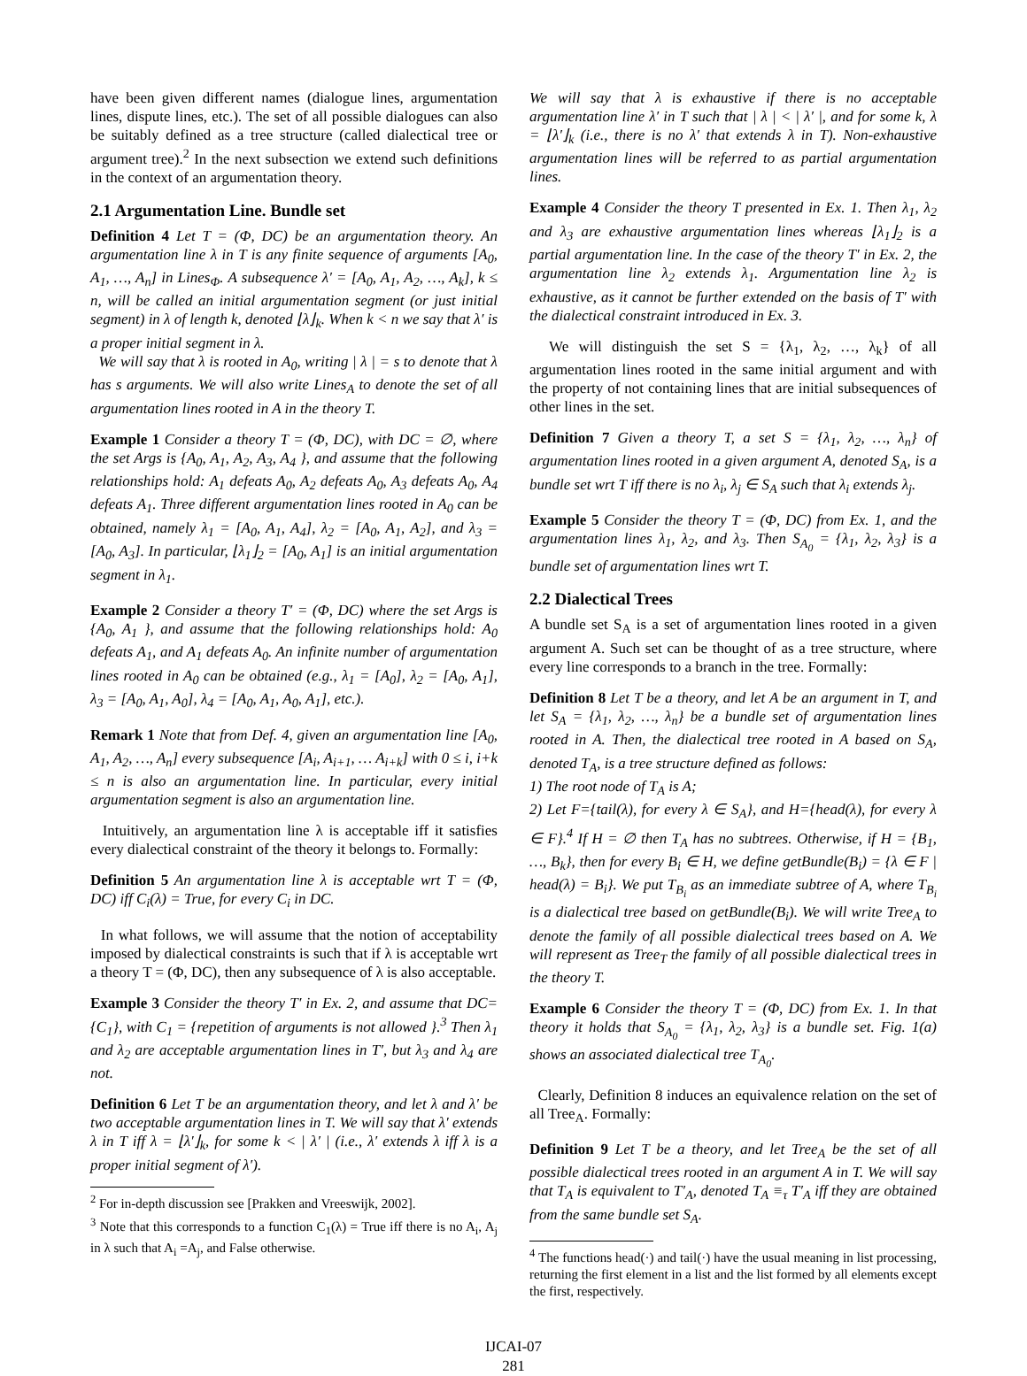have been given different names (dialogue lines, argumentation lines, dispute lines, etc.). The set of all possible dialogues can also be suitably defined as a tree structure (called dialectical tree or argument tree).<sup>2</sup> In the next subsection we extend such definitions in the context of an argumentation theory.
2.1 Argumentation Line. Bundle set
Definition 4 Let T = (Φ, DC) be an argumentation theory. An argumentation line λ in T is any finite sequence of arguments [A<sub>0</sub>, A<sub>1</sub>, …, A<sub>n</sub>] in Lines<sub>Φ</sub>. A subsequence λ′ = [A<sub>0</sub>, A<sub>1</sub>, A<sub>2</sub>, …, A<sub>k</sub>], k ≤ n, will be called an initial argumentation segment (or just initial segment) in λ of length k, denoted ⌊λ⌋<sub>k</sub>. When k < n we say that λ′ is a proper initial segment in λ.
We will say that λ is rooted in A<sub>0</sub>, writing | λ | = s to denote that λ has s arguments. We will also write Lines<sub>A</sub> to denote the set of all argumentation lines rooted in A in the theory T.
Example 1 Consider a theory T = (Φ, DC), with DC = ∅, where the set Args is {A<sub>0</sub>, A<sub>1</sub>, A<sub>2</sub>, A<sub>3</sub>, A<sub>4</sub> }, and assume that the following relationships hold: A<sub>1</sub> defeats A<sub>0</sub>, A<sub>2</sub> defeats A<sub>0</sub>, A<sub>3</sub> defeats A<sub>0</sub>, A<sub>4</sub> defeats A<sub>1</sub>. Three different argumentation lines rooted in A<sub>0</sub> can be obtained, namely λ<sub>1</sub> = [A<sub>0</sub>, A<sub>1</sub>, A<sub>4</sub>], λ<sub>2</sub> = [A<sub>0</sub>, A<sub>1</sub>, A<sub>2</sub>], and λ<sub>3</sub> = [A<sub>0</sub>, A<sub>3</sub>]. In particular, ⌊λ<sub>1</sub>⌋<sub>2</sub> = [A<sub>0</sub>, A<sub>1</sub>] is an initial argumentation segment in λ<sub>1</sub>.
Example 2 Consider a theory T′ = (Φ, DC) where the set Args is {A<sub>0</sub>, A<sub>1</sub> }, and assume that the following relationships hold: A<sub>0</sub> defeats A<sub>1</sub>, and A<sub>1</sub> defeats A<sub>0</sub>. An infinite number of argumentation lines rooted in A<sub>0</sub> can be obtained (e.g., λ<sub>1</sub> = [A<sub>0</sub>], λ<sub>2</sub> = [A<sub>0</sub>, A<sub>1</sub>], λ<sub>3</sub> = [A<sub>0</sub>, A<sub>1</sub>, A<sub>0</sub>], λ<sub>4</sub> = [A<sub>0</sub>, A<sub>1</sub>, A<sub>0</sub>, A<sub>1</sub>], etc.).
Remark 1 Note that from Def. 4, given an argumentation line [A<sub>0</sub>, A<sub>1</sub>, A<sub>2</sub>, …, A<sub>n</sub>] every subsequence [A<sub>i</sub>, A<sub>i+1</sub>, … A<sub>i+k</sub>] with 0 ≤ i, i+k ≤ n is also an argumentation line. In particular, every initial argumentation segment is also an argumentation line.
Intuitively, an argumentation line λ is acceptable iff it satisfies every dialectical constraint of the theory it belongs to. Formally:
Definition 5 An argumentation line λ is acceptable wrt T = (Φ, DC) iff C<sub>i</sub>(λ) = True, for every C<sub>i</sub> in DC.
In what follows, we will assume that the notion of acceptability imposed by dialectical constraints is such that if λ is acceptable wrt a theory T = (Φ, DC), then any subsequence of λ is also acceptable.
Example 3 Consider the theory T′ in Ex. 2, and assume that DC={C<sub>1</sub>}, with C<sub>1</sub> = {repetition of arguments is not allowed }.<sup>3</sup> Then λ<sub>1</sub> and λ<sub>2</sub> are acceptable argumentation lines in T′, but λ<sub>3</sub> and λ<sub>4</sub> are not.
Definition 6 Let T be an argumentation theory, and let λ and λ′ be two acceptable argumentation lines in T. We will say that λ′ extends λ in T iff λ = ⌊λ′⌋<sub>k</sub>, for some k < | λ′ | (i.e., λ′ extends λ iff λ is a proper initial segment of λ′).
<sup>2</sup> For in-depth discussion see [Prakken and Vreeswijk, 2002].
<sup>3</sup> Note that this corresponds to a function C<sub>1</sub>(λ) = True iff there is no A<sub>i</sub>, A<sub>j</sub> in λ such that A<sub>i</sub> =A<sub>j</sub>, and False otherwise.
We will say that λ is exhaustive if there is no acceptable argumentation line λ′ in T such that | λ | < | λ′ |, and for some k, λ = ⌊λ′⌋<sub>k</sub> (i.e., there is no λ′ that extends λ in T). Non-exhaustive argumentation lines will be referred to as partial argumentation lines.
Example 4 Consider the theory T presented in Ex. 1. Then λ<sub>1</sub>, λ<sub>2</sub> and λ<sub>3</sub> are exhaustive argumentation lines whereas ⌊λ<sub>1</sub>⌋<sub>2</sub> is a partial argumentation line. In the case of the theory T′ in Ex. 2, the argumentation line λ<sub>2</sub> extends λ<sub>1</sub>. Argumentation line λ<sub>2</sub> is exhaustive, as it cannot be further extended on the basis of T′ with the dialectical constraint introduced in Ex. 3.
We will distinguish the set S = {λ<sub>1</sub>, λ<sub>2</sub>, …, λ<sub>k</sub>} of all argumentation lines rooted in the same initial argument and with the property of not containing lines that are initial subsequences of other lines in the set.
Definition 7 Given a theory T, a set S = {λ<sub>1</sub>, λ<sub>2</sub>, …, λ<sub>n</sub>} of argumentation lines rooted in a given argument A, denoted S<sub>A</sub>, is a bundle set wrt T iff there is no λ<sub>i</sub>, λ<sub>j</sub> ∈ S<sub>A</sub> such that λ<sub>i</sub> extends λ<sub>j</sub>.
Example 5 Consider the theory T = (Φ, DC) from Ex. 1, and the argumentation lines λ<sub>1</sub>, λ<sub>2</sub>, and λ<sub>3</sub>. Then S<sub>A<sub>0</sub></sub> = {λ<sub>1</sub>, λ<sub>2</sub>, λ<sub>3</sub>} is a bundle set of argumentation lines wrt T.
2.2 Dialectical Trees
A bundle set S<sub>A</sub> is a set of argumentation lines rooted in a given argument A. Such set can be thought of as a tree structure, where every line corresponds to a branch in the tree. Formally:
Definition 8 Let T be a theory, and let A be an argument in T, and let S<sub>A</sub> = {λ<sub>1</sub>, λ<sub>2</sub>, …, λ<sub>n</sub>} be a bundle set of argumentation lines rooted in A. Then, the dialectical tree rooted in A based on S<sub>A</sub>, denoted T<sub>A</sub>, is a tree structure defined as follows:
1) The root node of T<sub>A</sub> is A;
2) Let F={tail(λ), for every λ ∈ S<sub>A</sub>}, and H={head(λ), for every λ ∈ F}.<sup>4</sup> If H = ∅ then T<sub>A</sub> has no subtrees. Otherwise, if H = {B<sub>1</sub>, …, B<sub>k</sub>}, then for every B<sub>i</sub> ∈ H, we define getBundle(B<sub>i</sub>) = {λ ∈ F | head(λ) = B<sub>i</sub>}. We put T<sub>B<sub>i</sub></sub> as an immediate subtree of A, where T<sub>B<sub>i</sub></sub> is a dialectical tree based on getBundle(B<sub>i</sub>). We will write Tree<sub>A</sub> to denote the family of all possible dialectical trees based on A. We will represent as Tree<sub>T</sub> the family of all possible dialectical trees in the theory T.
Example 6 Consider the theory T = (Φ, DC) from Ex. 1. In that theory it holds that S<sub>A<sub>0</sub></sub> = {λ<sub>1</sub>, λ<sub>2</sub>, λ<sub>3</sub>} is a bundle set. Fig. 1(a) shows an associated dialectical tree T<sub>A<sub>0</sub></sub>.
Clearly, Definition 8 induces an equivalence relation on the set of all Tree<sub>A</sub>. Formally:
Definition 9 Let T be a theory, and let Tree<sub>A</sub> be the set of all possible dialectical trees rooted in an argument A in T. We will say that T<sub>A</sub> is equivalent to T′<sub>A</sub>, denoted T<sub>A</sub> ≡<sub>τ</sub> T′<sub>A</sub> iff they are obtained from the same bundle set S<sub>A</sub>.
<sup>4</sup> The functions head(·) and tail(·) have the usual meaning in list processing, returning the first element in a list and the list formed by all elements except the first, respectively.
IJCAI-07
281